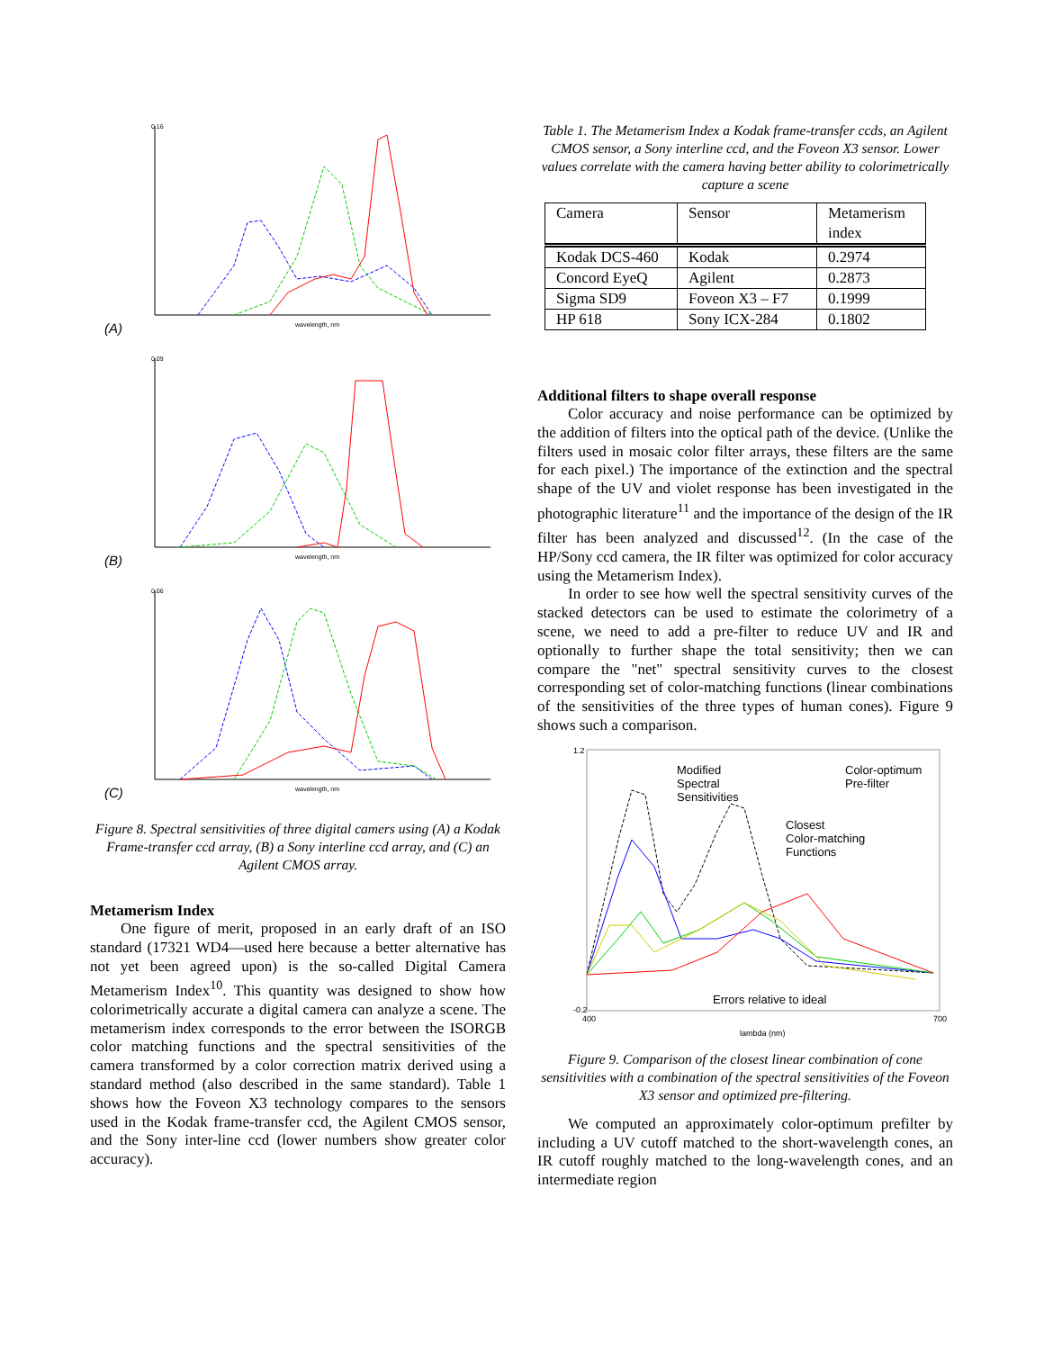0.16
wavelength, nm
(A)
0.09
wavelength, nm
(B)
0.06
wavelength, nm
(C)
Figure 8. Spectral sensitivities of three digital camers using (A) a Kodak Frame-transfer ccd array, (B) a Sony interline ccd array, and (C) an Agilent CMOS array.
Metamerism Index
One figure of merit, proposed in an early draft of an ISO standard (17321 WD4—used here because a better alternative has not yet been agreed upon) is the so-called Digital Camera Metamerism Index<sup>10</sup>. This quantity was designed to show how colorimetrically accurate a digital camera can analyze a scene. The metamerism index corresponds to the error between the ISORGB color matching functions and the spectral sensitivities of the camera transformed by a color correction matrix derived using a standard method (also described in the same standard). Table 1 shows how the Foveon X3 technology compares to the sensors used in the Kodak frame-transfer ccd, the Agilent CMOS sensor, and the Sony inter-line ccd (lower numbers show greater color accuracy).
Table 1. The Metamerism Index a Kodak frame-transfer ccds, an Agilent CMOS sensor, a Sony interline ccd, and the Foveon X3 sensor. Lower values correlate with the camera having better ability to colorimetrically capture a scene
| Camera | Sensor | Metamerism index |
| Kodak DCS-460 | Kodak | 0.2974 |
| Concord EyeQ | Agilent | 0.2873 |
| Sigma SD9 | Foveon X3 – F7 | 0.1999 |
| HP 618 | Sony ICX-284 | 0.1802 |
Additional filters to shape overall response
Color accuracy and noise performance can be optimized by the addition of filters into the optical path of the device. (Unlike the filters used in mosaic color filter arrays, these filters are the same for each pixel.) The importance of the extinction and the spectral shape of the UV and violet response has been investigated in the photographic literature<sup>11</sup> and the importance of the design of the IR filter has been analyzed and discussed<sup>12</sup>. (In the case of the HP/Sony ccd camera, the IR filter was optimized for color accuracy using the Metamerism Index).
In order to see how well the spectral sensitivity curves of the stacked detectors can be used to estimate the colorimetry of a scene, we need to add a pre-filter to reduce UV and IR and optionally to further shape the total sensitivity; then we can compare the "net" spectral sensitivity curves to the closest corresponding set of color-matching functions (linear combinations of the sensitivities of the three types of human cones). Figure 9 shows such a comparison.
1.2
-0.2
400
700
lambda (nm)
Modified
Spectral
Sensitivities
Color-optimum
Pre-filter
Closest
Color-matching
Functions
Errors relative to ideal
Figure 9. Comparison of the closest linear combination of cone sensitivities with a combination of the spectral sensitivities of the Foveon X3 sensor and optimized pre-filtering.
We computed an approximately color-optimum prefilter by including a UV cutoff matched to the short-wavelength cones, an IR cutoff roughly matched to the long-wavelength cones, and an intermediate region